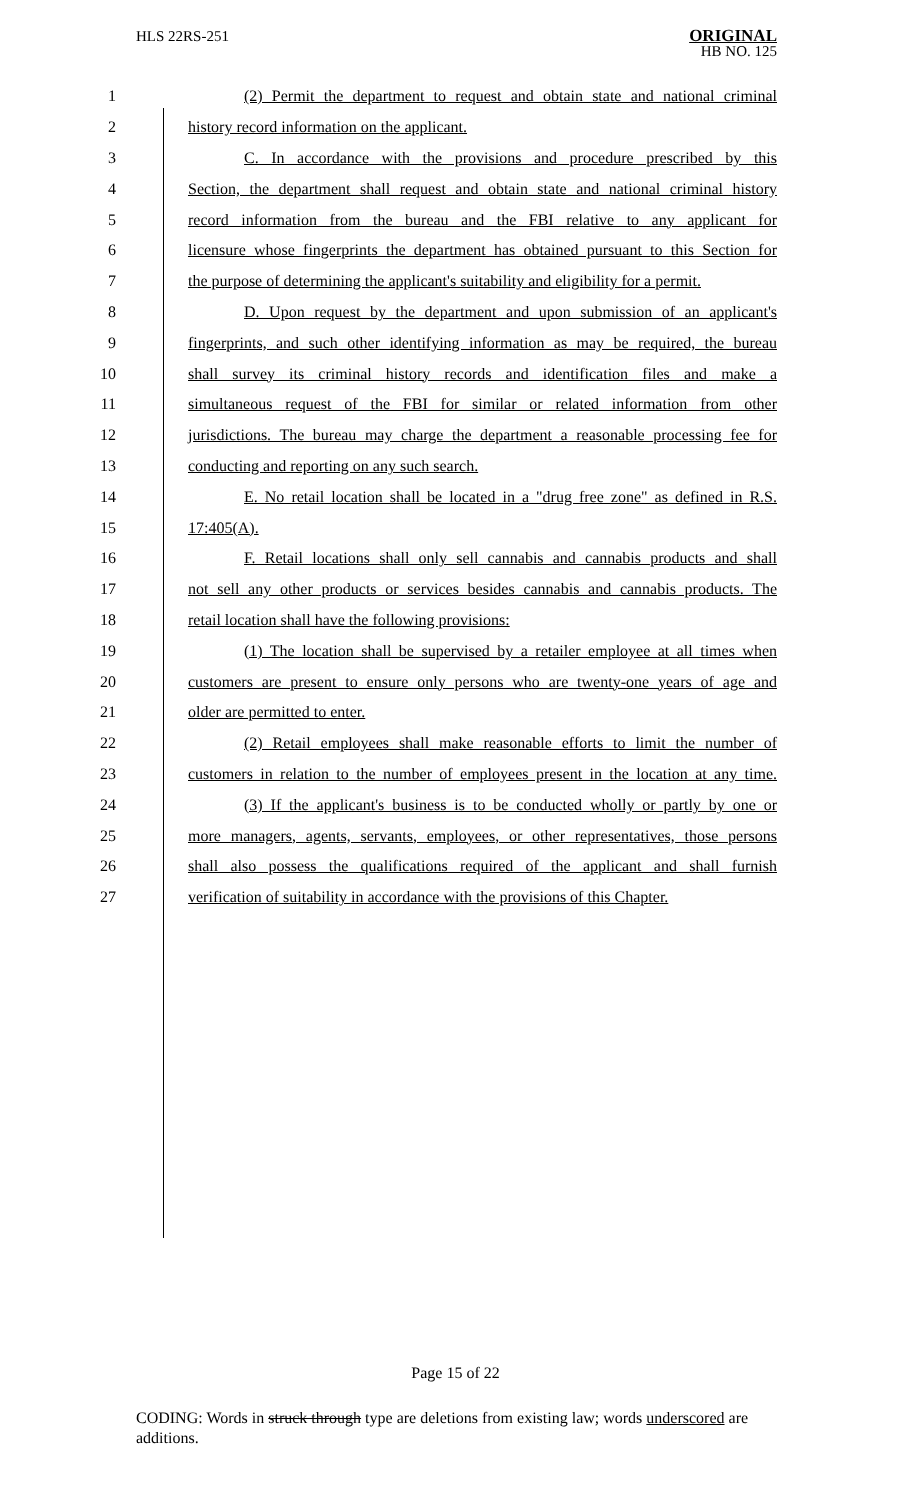HLS 22RS-251
ORIGINAL
HB NO. 125
1 (2) Permit the department to request and obtain state and national criminal
2 history record information on the applicant.
3 C. In accordance with the provisions and procedure prescribed by this
4 Section, the department shall request and obtain state and national criminal history
5 record information from the bureau and the FBI relative to any applicant for
6 licensure whose fingerprints the department has obtained pursuant to this Section for
7 the purpose of determining the applicant's suitability and eligibility for a permit.
8 D. Upon request by the department and upon submission of an applicant's
9 fingerprints, and such other identifying information as may be required, the bureau
10 shall survey its criminal history records and identification files and make a
11 simultaneous request of the FBI for similar or related information from other
12 jurisdictions. The bureau may charge the department a reasonable processing fee for
13 conducting and reporting on any such search.
14 E. No retail location shall be located in a "drug free zone" as defined in R.S.
15 17:405(A).
16 F. Retail locations shall only sell cannabis and cannabis products and shall
17 not sell any other products or services besides cannabis and cannabis products. The
18 retail location shall have the following provisions:
19 (1) The location shall be supervised by a retailer employee at all times when
20 customers are present to ensure only persons who are twenty-one years of age and
21 older are permitted to enter.
22 (2) Retail employees shall make reasonable efforts to limit the number of
23 customers in relation to the number of employees present in the location at any time.
24 (3) If the applicant's business is to be conducted wholly or partly by one or
25 more managers, agents, servants, employees, or other representatives, those persons
26 shall also possess the qualifications required of the applicant and shall furnish
27 verification of suitability in accordance with the provisions of this Chapter.
Page 15 of 22
CODING: Words in struck through type are deletions from existing law; words underscored are additions.